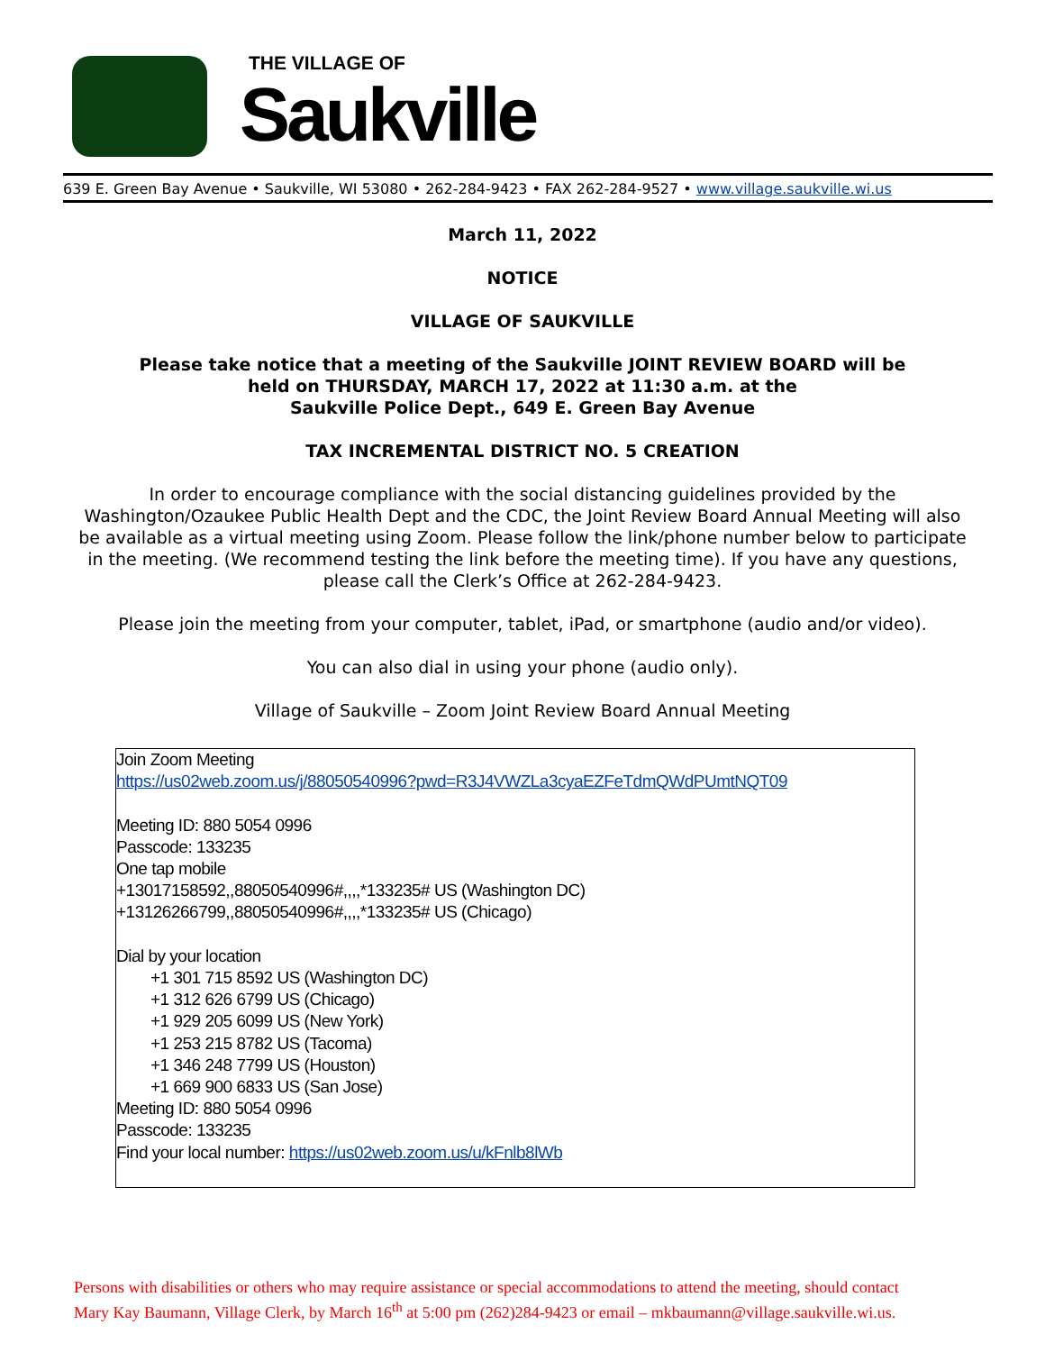THE VILLAGE OF
Saukville
639 E. Green Bay Avenue • Saukville, WI 53080 • 262-284-9423 • FAX 262-284-9527 • www.village.saukville.wi.us
March 11, 2022
NOTICE
VILLAGE OF SAUKVILLE
Please take notice that a meeting of the Saukville JOINT REVIEW BOARD will be
held on THURSDAY, MARCH 17, 2022 at 11:30 a.m. at the
Saukville Police Dept., 649 E. Green Bay Avenue
TAX INCREMENTAL DISTRICT NO. 5 CREATION
In order to encourage compliance with the social distancing guidelines provided by the Washington/Ozaukee Public Health Dept and the CDC, the Joint Review Board Annual Meeting will also be available as a virtual meeting using Zoom. Please follow the link/phone number below to participate in the meeting. (We recommend testing the link before the meeting time). If you have any questions, please call the Clerk’s Office at 262-284-9423.
Please join the meeting from your computer, tablet, iPad, or smartphone (audio and/or video).
You can also dial in using your phone (audio only).
Village of Saukville – Zoom Joint Review Board Annual Meeting
Join Zoom Meeting
https://us02web.zoom.us/j/88050540996?pwd=R3J4VWZLa3cyaEZFeTdmQWdPUmtNQT09
Meeting ID: 880 5054 0996
Passcode: 133235
One tap mobile
+13017158592,,88050540996#,,,,*133235# US (Washington DC)
+13126266799,,88050540996#,,,,*133235# US (Chicago)
Dial by your location
+1 301 715 8592 US (Washington DC)
+1 312 626 6799 US (Chicago)
+1 929 205 6099 US (New York)
+1 253 215 8782 US (Tacoma)
+1 346 248 7799 US (Houston)
+1 669 900 6833 US (San Jose)
Meeting ID: 880 5054 0996
Passcode: 133235
Find your local number: https://us02web.zoom.us/u/kFnlb8lWb
Persons with disabilities or others who may require assistance or special accommodations to attend the meeting, should contact
Mary Kay Baumann, Village Clerk, by March 16<sup>th</sup> at 5:00 pm (262)284-9423 or email – mkbaumann@village.saukville.wi.us.